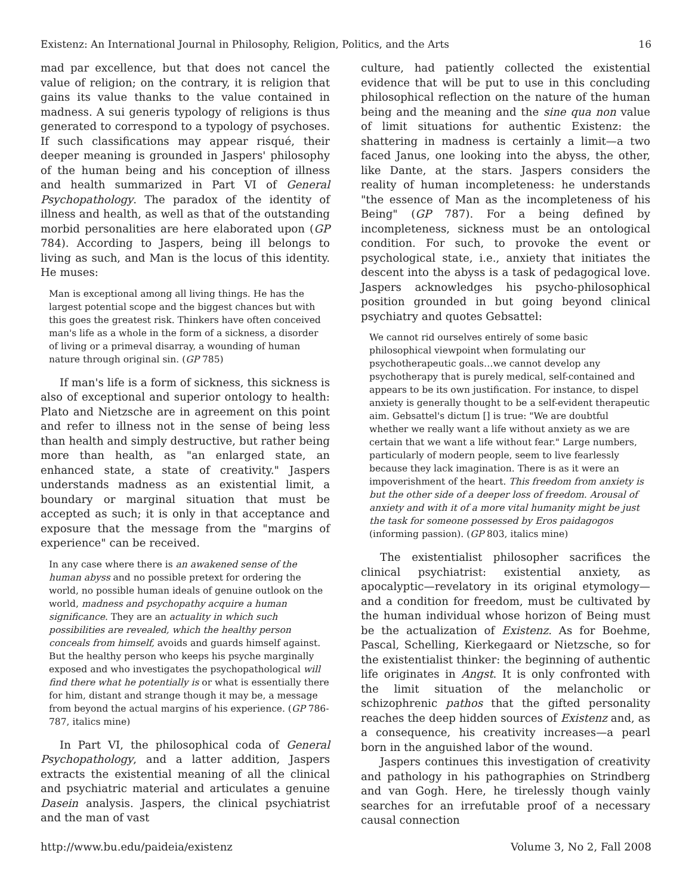Existenz: An International Journal in Philosophy, Religion, Politics, and the Arts 16
mad par excellence, but that does not cancel the value of religion; on the contrary, it is religion that gains its value thanks to the value contained in madness. A sui generis typology of religions is thus generated to correspond to a typology of psychoses. If such classifications may appear risqué, their deeper meaning is grounded in Jaspers' philosophy of the human being and his conception of illness and health summarized in Part VI of General Psychopathology. The paradox of the identity of illness and health, as well as that of the outstanding morbid personalities are here elaborated upon (GP 784). According to Jaspers, being ill belongs to living as such, and Man is the locus of this identity. He muses:
Man is exceptional among all living things. He has the largest potential scope and the biggest chances but with this goes the greatest risk. Thinkers have often conceived man's life as a whole in the form of a sickness, a disorder of living or a primeval disarray, a wounding of human nature through original sin. (GP 785)
If man's life is a form of sickness, this sickness is also of exceptional and superior ontology to health: Plato and Nietzsche are in agreement on this point and refer to illness not in the sense of being less than health and simply destructive, but rather being more than health, as "an enlarged state, an enhanced state, a state of creativity." Jaspers understands madness as an existential limit, a boundary or marginal situation that must be accepted as such; it is only in that acceptance and exposure that the message from the "margins of experience" can be received.
In any case where there is an awakened sense of the human abyss and no possible pretext for ordering the world, no possible human ideals of genuine outlook on the world, madness and psychopathy acquire a human significance. They are an actuality in which such possibilities are revealed, which the healthy person conceals from himself, avoids and guards himself against. But the healthy person who keeps his psyche marginally exposed and who investigates the psychopathological will find there what he potentially is or what is essentially there for him, distant and strange though it may be, a message from beyond the actual margins of his experience. (GP 786-787, italics mine)
In Part VI, the philosophical coda of General Psychopathology, and a latter addition, Jaspers extracts the existential meaning of all the clinical and psychiatric material and articulates a genuine Dasein analysis. Jaspers, the clinical psychiatrist and the man of vast
culture, had patiently collected the existential evidence that will be put to use in this concluding philosophical reflection on the nature of the human being and the meaning and the sine qua non value of limit situations for authentic Existenz: the shattering in madness is certainly a limit—a two faced Janus, one looking into the abyss, the other, like Dante, at the stars. Jaspers considers the reality of human incompleteness: he understands "the essence of Man as the incompleteness of his Being" (GP 787). For a being defined by incompleteness, sickness must be an ontological condition. For such, to provoke the event or psychological state, i.e., anxiety that initiates the descent into the abyss is a task of pedagogical love. Jaspers acknowledges his psycho-philosophical position grounded in but going beyond clinical psychiatry and quotes Gebsattel:
We cannot rid ourselves entirely of some basic philosophical viewpoint when formulating our psychotherapeutic goals…we cannot develop any psychotherapy that is purely medical, self-contained and appears to be its own justification. For instance, to dispel anxiety is generally thought to be a self-evident therapeutic aim. Gebsattel's dictum [] is true: "We are doubtful whether we really want a life without anxiety as we are certain that we want a life without fear." Large numbers, particularly of modern people, seem to live fearlessly because they lack imagination. There is as it were an impoverishment of the heart. This freedom from anxiety is but the other side of a deeper loss of freedom. Arousal of anxiety and with it of a more vital humanity might be just the task for someone possessed by Eros paidagogos (informing passion). (GP 803, italics mine)
The existentialist philosopher sacrifices the clinical psychiatrist: existential anxiety, as apocalyptic—revelatory in its original etymology—and a condition for freedom, must be cultivated by the human individual whose horizon of Being must be the actualization of Existenz. As for Boehme, Pascal, Schelling, Kierkegaard or Nietzsche, so for the existentialist thinker: the beginning of authentic life originates in Angst. It is only confronted with the limit situation of the melancholic or schizophrenic pathos that the gifted personality reaches the deep hidden sources of Existenz and, as a consequence, his creativity increases—a pearl born in the anguished labor of the wound.
Jaspers continues this investigation of creativity and pathology in his pathographies on Strindberg and van Gogh. Here, he tirelessly though vainly searches for an irrefutable proof of a necessary causal connection
http://www.bu.edu/paideia/existenz Volume 3, No 2, Fall 2008